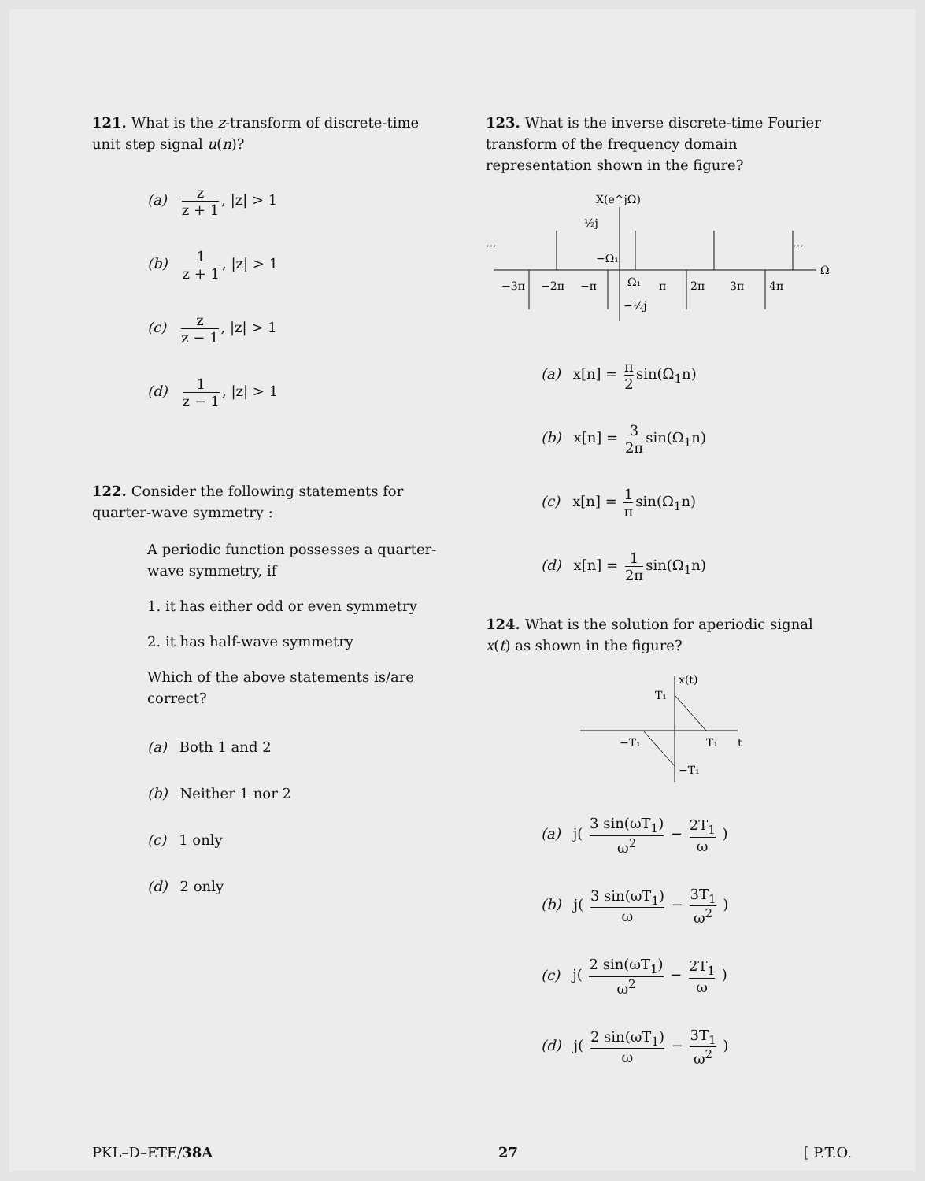121. What is the z-transform of discrete-time unit step signal u(n)?
(a) z z + 1, |z| > 1
(b) 1 z + 1, |z| > 1
(c) z z − 1, |z| > 1
(d) 1 z − 1, |z| > 1
122. Consider the following statements for quarter-wave symmetry :
A periodic function possesses a quarter-wave symmetry, if
1. it has either odd or even symmetry
2. it has half-wave symmetry
Which of the above statements is/are correct?
(a) Both 1 and 2
(b) Neither 1 nor 2
(c) 1 only
(d) 2 only
123. What is the inverse discrete-time Fourier transform of the frequency domain representation shown in the figure?
X(e^jΩ)
½j
…
…
Ω
−Ω₁
Ω₁
−½j
−3π
−2π
−π
π
2π
3π
4π
(a) x[n] = π 2 sin(Ω<sub>1</sub>n)
(b) x[n] = 3 2π sin(Ω<sub>1</sub>n)
(c) x[n] = 1 π sin(Ω<sub>1</sub>n)
(d) x[n] = 1 2π sin(Ω<sub>1</sub>n)
124. What is the solution for aperiodic signal x(t) as shown in the figure?
x(t)
T₁
−T₁
T₁
−T₁
t
(a) j( 3 sin(ωT<sub>1</sub>) ω<sup>2</sup> − 2T<sub>1</sub> ω )
(b) j( 3 sin(ωT<sub>1</sub>) ω − 3T<sub>1</sub> ω<sup>2</sup> )
(c) j( 2 sin(ωT<sub>1</sub>) ω<sup>2</sup> − 2T<sub>1</sub> ω )
(d) j( 2 sin(ωT<sub>1</sub>) ω − 3T<sub>1</sub> ω<sup>2</sup> )
PKL–D–ETE/38A 27 [ P.T.O.